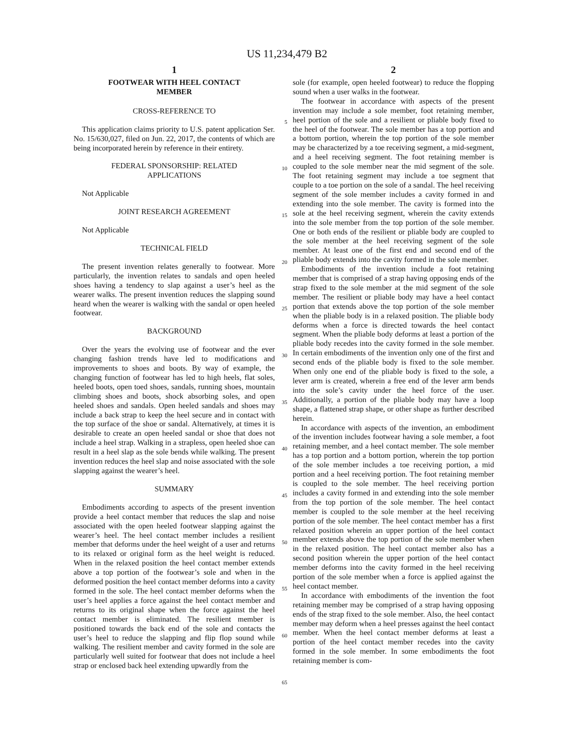US 11,234,479 B2
1 2
FOOTWEAR WITH HEEL CONTACT
MEMBER
CROSS-REFERENCE TO
This application claims priority to U.S. patent application Ser. No. 15/630,027, filed on Jun. 22, 2017, the contents of which are being incorporated herein by reference in their entirety.
FEDERAL SPONSORSHIP: RELATED
APPLICATIONS
Not Applicable
JOINT RESEARCH AGREEMENT
Not Applicable
TECHNICAL FIELD
The present invention relates generally to footwear. More particularly, the invention relates to sandals and open heeled shoes having a tendency to slap against a user’s heel as the wearer walks. The present invention reduces the slapping sound heard when the wearer is walking with the sandal or open heeled footwear.
BACKGROUND
Over the years the evolving use of footwear and the ever changing fashion trends have led to modifications and improvements to shoes and boots. By way of example, the changing function of footwear has led to high heels, flat soles, heeled boots, open toed shoes, sandals, running shoes, mountain climbing shoes and boots, shock absorbing soles, and open heeled shoes and sandals. Open heeled sandals and shoes may include a back strap to keep the heel secure and in contact with the top surface of the shoe or sandal. Alternatively, at times it is desirable to create an open heeled sandal or shoe that does not include a heel strap. Walking in a strapless, open heeled shoe can result in a heel slap as the sole bends while walking. The present invention reduces the heel slap and noise associated with the sole slapping against the wearer’s heel.
SUMMARY
Embodiments according to aspects of the present invention provide a heel contact member that reduces the slap and noise associated with the open heeled footwear slapping against the wearer’s heel. The heel contact member includes a resilient member that deforms under the heel weight of a user and returns to its relaxed or original form as the heel weight is reduced. When in the relaxed position the heel contact member extends above a top portion of the footwear’s sole and when in the deformed position the heel contact member deforms into a cavity formed in the sole. The heel contact member deforms when the user’s heel applies a force against the heel contact member and returns to its original shape when the force against the heel contact member is eliminated. The resilient member is positioned towards the back end of the sole and contacts the user’s heel to reduce the slapping and flip flop sound while walking. The resilient member and cavity formed in the sole are particularly well suited for footwear that does not include a heel strap or enclosed back heel extending upwardly from the
5
10
15
20
25
30
35
40
45
50
55
60
65
sole (for example, open heeled footwear) to reduce the flopping sound when a user walks in the footwear.
The footwear in accordance with aspects of the present invention may include a sole member, foot retaining member, heel portion of the sole and a resilient or pliable body fixed to the heel of the footwear. The sole member has a top portion and a bottom portion, wherein the top portion of the sole member may be characterized by a toe receiving segment, a mid-segment, and a heel receiving segment. The foot retaining member is coupled to the sole member near the mid segment of the sole. The foot retaining segment may include a toe segment that couple to a toe portion on the sole of a sandal. The heel receiving segment of the sole member includes a cavity formed in and extending into the sole member. The cavity is formed into the sole at the heel receiving segment, wherein the cavity extends into the sole member from the top portion of the sole member. One or both ends of the resilient or pliable body are coupled to the sole member at the heel receiving segment of the sole member. At least one of the first end and second end of the pliable body extends into the cavity formed in the sole member.
Embodiments of the invention include a foot retaining member that is comprised of a strap having opposing ends of the strap fixed to the sole member at the mid segment of the sole member. The resilient or pliable body may have a heel contact portion that extends above the top portion of the sole member when the pliable body is in a relaxed position. The pliable body deforms when a force is directed towards the heel contact segment. When the pliable body deforms at least a portion of the pliable body recedes into the cavity formed in the sole member. In certain embodiments of the invention only one of the first and second ends of the pliable body is fixed to the sole member. When only one end of the pliable body is fixed to the sole, a lever arm is created, wherein a free end of the lever arm bends into the sole’s cavity under the heel force of the user. Additionally, a portion of the pliable body may have a loop shape, a flattened strap shape, or other shape as further described herein.
In accordance with aspects of the invention, an embodiment of the invention includes footwear having a sole member, a foot retaining member, and a heel contact member. The sole member has a top portion and a bottom portion, wherein the top portion of the sole member includes a toe receiving portion, a mid portion and a heel receiving portion. The foot retaining member is coupled to the sole member. The heel receiving portion includes a cavity formed in and extending into the sole member from the top portion of the sole member. The heel contact member is coupled to the sole member at the heel receiving portion of the sole member. The heel contact member has a first relaxed position wherein an upper portion of the heel contact member extends above the top portion of the sole member when in the relaxed position. The heel contact member also has a second position wherein the upper portion of the heel contact member deforms into the cavity formed in the heel receiving portion of the sole member when a force is applied against the heel contact member.
In accordance with embodiments of the invention the foot retaining member may be comprised of a strap having opposing ends of the strap fixed to the sole member. Also, the heel contact member may deform when a heel presses against the heel contact member. When the heel contact member deforms at least a portion of the heel contact member recedes into the cavity formed in the sole member. In some embodiments the foot retaining member is com-